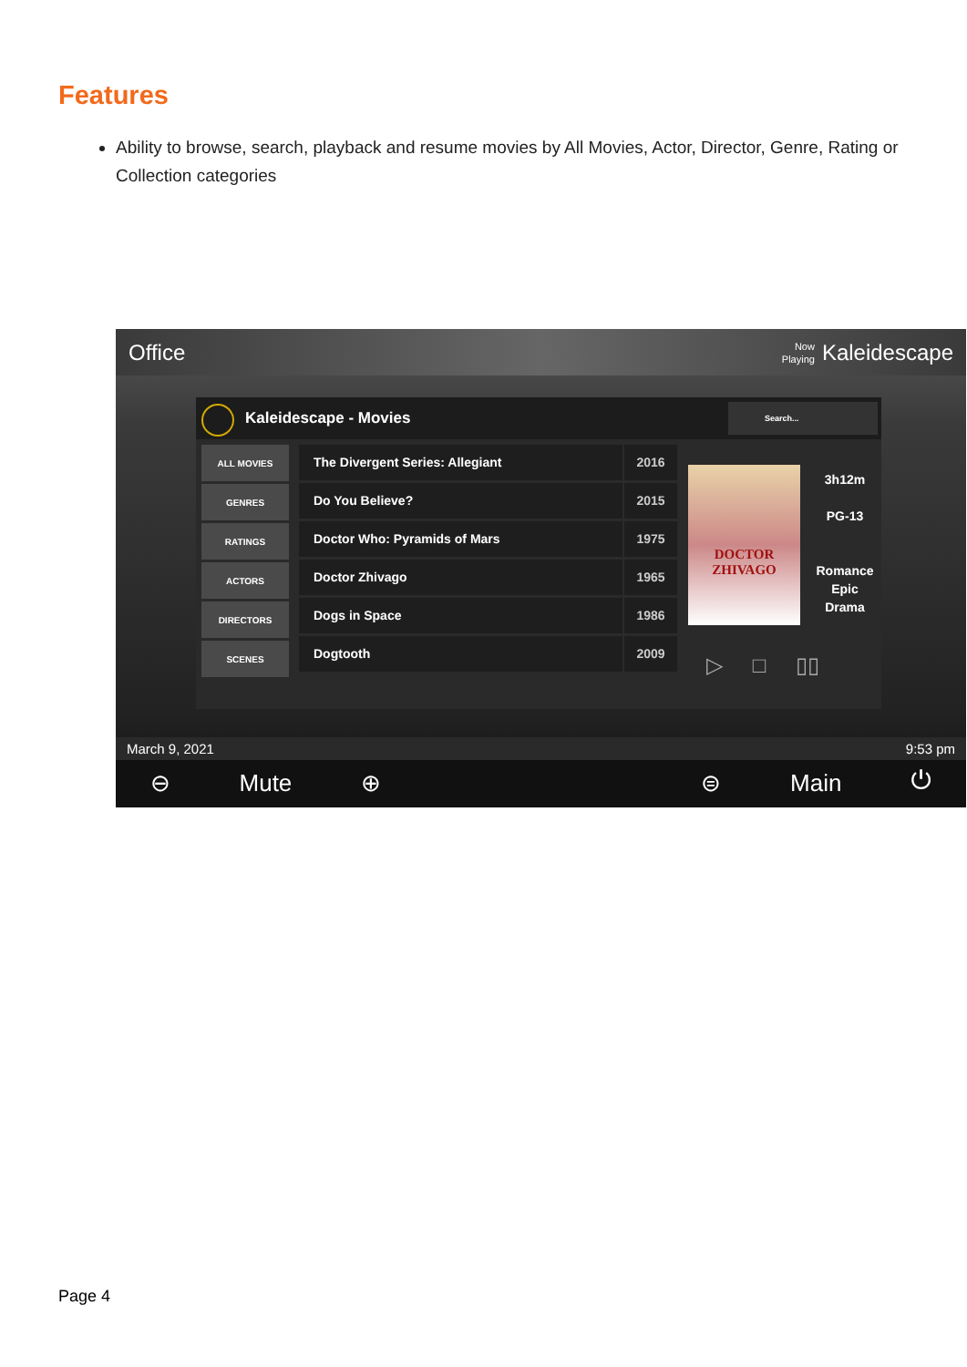Features
Ability to browse, search, playback and resume movies by All Movies, Actor, Director, Genre, Rating or Collection categories
Office Now
Playing Kaleidescape
Kaleidescape - Movies Search...
ALL MOVIES
GENRES
RATINGS
ACTORS
DIRECTORS
SCENES
The Divergent Series: Allegiant 2016
Do You Believe? 2015
Doctor Who: Pyramids of Mars 1975
Doctor Zhivago 1965
Dogs in Space 1986
Dogtooth 2009
DOCTOR
ZHIVAGO
3h12m
PG-13
Romance
Epic
Drama
▷ □ ▯▯
March 9, 2021 9:53 pm
⊖ Mute ⊕ ⊜ Main ⏻
Page 4